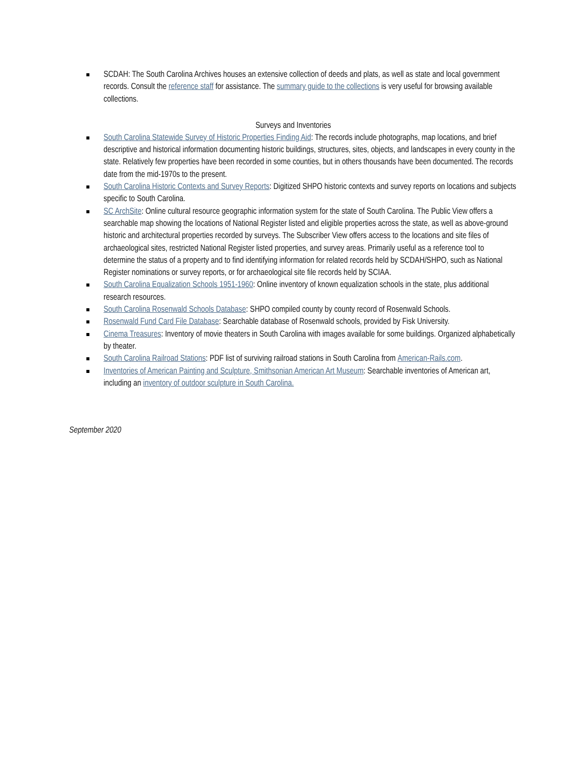SCDAH: The South Carolina Archives houses an extensive collection of deeds and plats, as well as state and local government records. Consult the reference staff for assistance. The summary guide to the collections is very useful for browsing available collections.
Surveys and Inventories
South Carolina Statewide Survey of Historic Properties Finding Aid: The records include photographs, map locations, and brief descriptive and historical information documenting historic buildings, structures, sites, objects, and landscapes in every county in the state. Relatively few properties have been recorded in some counties, but in others thousands have been documented. The records date from the mid-1970s to the present.
South Carolina Historic Contexts and Survey Reports: Digitized SHPO historic contexts and survey reports on locations and subjects specific to South Carolina.
SC ArchSite: Online cultural resource geographic information system for the state of South Carolina. The Public View offers a searchable map showing the locations of National Register listed and eligible properties across the state, as well as above-ground historic and architectural properties recorded by surveys. The Subscriber View offers access to the locations and site files of archaeological sites, restricted National Register listed properties, and survey areas. Primarily useful as a reference tool to determine the status of a property and to find identifying information for related records held by SCDAH/SHPO, such as National Register nominations or survey reports, or for archaeological site file records held by SCIAA.
South Carolina Equalization Schools 1951-1960: Online inventory of known equalization schools in the state, plus additional research resources.
South Carolina Rosenwald Schools Database: SHPO compiled county by county record of Rosenwald Schools.
Rosenwald Fund Card File Database: Searchable database of Rosenwald schools, provided by Fisk University.
Cinema Treasures: Inventory of movie theaters in South Carolina with images available for some buildings. Organized alphabetically by theater.
South Carolina Railroad Stations: PDF list of surviving railroad stations in South Carolina from American-Rails.com.
Inventories of American Painting and Sculpture, Smithsonian American Art Museum: Searchable inventories of American art, including an inventory of outdoor sculpture in South Carolina.
September 2020